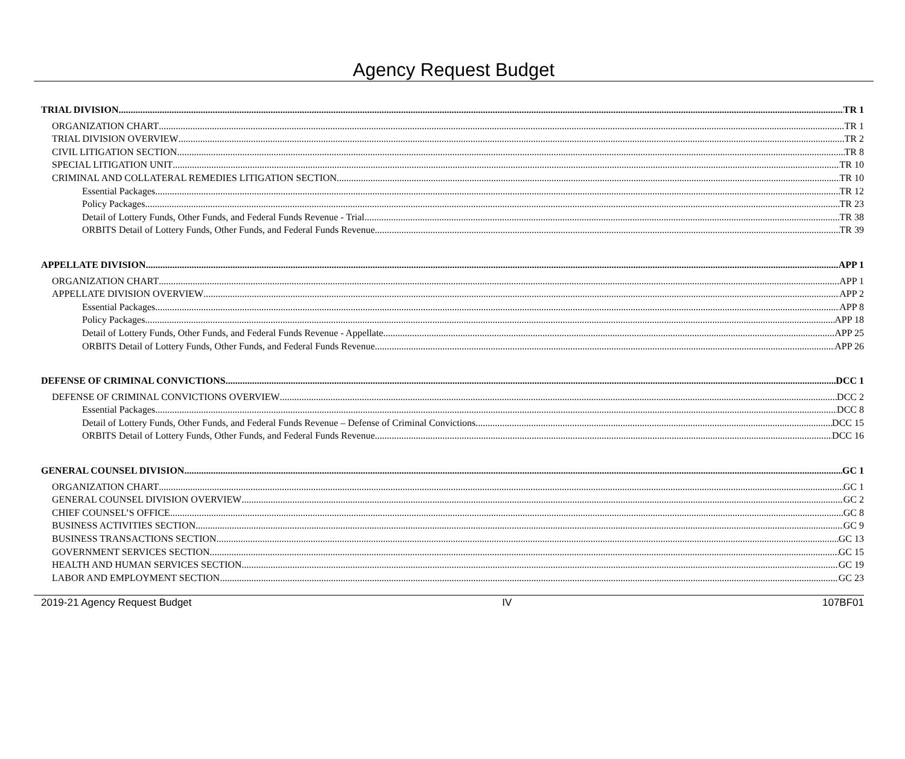Agency Request Budget
TRIAL DIVISION TR 1
ORGANIZATION CHART TR 1
TRIAL DIVISION OVERVIEW TR 2
CIVIL LITIGATION SECTION TR 8
SPECIAL LITIGATION UNIT TR 10
CRIMINAL AND COLLATERAL REMEDIES LITIGATION SECTION TR 10
Essential Packages TR 12
Policy Packages TR 23
Detail of Lottery Funds, Other Funds, and Federal Funds Revenue - Trial TR 38
ORBITS Detail of Lottery Funds, Other Funds, and Federal Funds Revenue TR 39
APPELLATE DIVISION APP 1
ORGANIZATION CHART APP 1
APPELLATE DIVISION OVERVIEW APP 2
Essential Packages APP 8
Policy Packages APP 18
Detail of Lottery Funds, Other Funds, and Federal Funds Revenue - Appellate APP 25
ORBITS Detail of Lottery Funds, Other Funds, and Federal Funds Revenue APP 26
DEFENSE OF CRIMINAL CONVICTIONS DCC 1
DEFENSE OF CRIMINAL CONVICTIONS OVERVIEW DCC 2
Essential Packages DCC 8
Detail of Lottery Funds, Other Funds, and Federal Funds Revenue – Defense of Criminal Convictions DCC 15
ORBITS Detail of Lottery Funds, Other Funds, and Federal Funds Revenue DCC 16
GENERAL COUNSEL DIVISION GC 1
ORGANIZATION CHART GC 1
GENERAL COUNSEL DIVISION OVERVIEW GC 2
CHIEF COUNSEL’S OFFICE GC 8
BUSINESS ACTIVITIES SECTION GC 9
BUSINESS TRANSACTIONS SECTION GC 13
GOVERNMENT SERVICES SECTION GC 15
HEALTH AND HUMAN SERVICES SECTION GC 19
LABOR AND EMPLOYMENT SECTION GC 23
2019-21 Agency Request Budget IV 107BF01